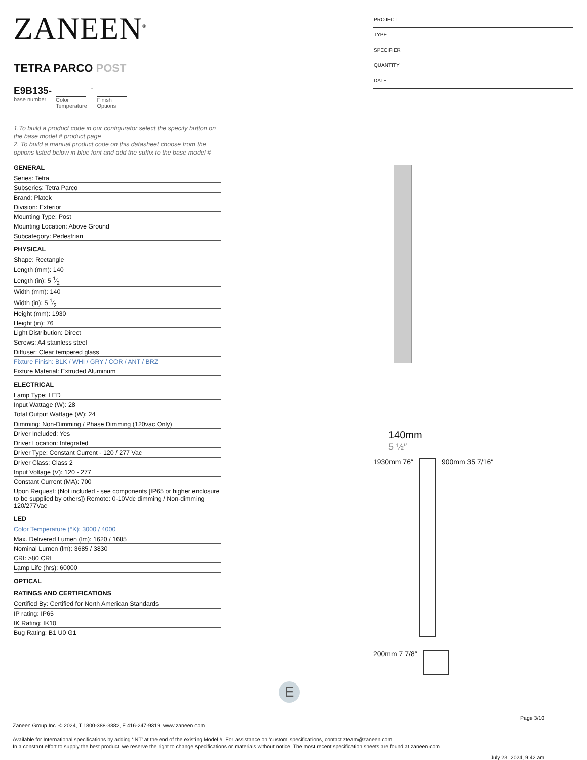ZANEEN<sup>®</sup>
TETRA PARCO POST
E9B135-
base number
Color
Temperature
- Finish
Options
1.To build a product code in our configurator select the specify button on the base model # product page
2. To build a manual product code on this datasheet choose from the options listed below in blue font and add the suffix to the base model #
GENERAL
Series: Tetra
Subseries: Tetra Parco
Brand: Platek
Division: Exterior
Mounting Type: Post
Mounting Location: Above Ground
Subcategory: Pedestrian
PHYSICAL
Shape: Rectangle
Length (mm): 140
Length (in): 5 1⁄2
Width (mm): 140
Width (in): 5 1⁄2
Height (mm): 1930
Height (in): 76
Light Distribution: Direct
Screws: A4 stainless steel
Diffuser: Clear tempered glass
Fixture Finish: BLK / WHI / GRY / COR / ANT / BRZ
Fixture Material: Extruded Aluminum
ELECTRICAL
Lamp Type: LED
Input Wattage (W): 28
Total Output Wattage (W): 24
Dimming: Non-Dimming / Phase Dimming (120vac Only)
Driver Included: Yes
Driver Location: Integrated
Driver Type: Constant Current - 120 / 277 Vac
Driver Class: Class 2
Input Voltage (V): 120 - 277
Constant Current (MA): 700
Upon Request: (Not included - see components [IP65 or higher enclosure to be supplied by others]) Remote: 0-10Vdc dimming / Non-dimming 120/277Vac
LED
Color Temperature (°K): 3000 / 4000
Max. Delivered Lumen (lm): 1620 / 1685
Nominal Lumen (lm): 3685 / 3830
CRI: >80 CRI
Lamp Life (hrs): 60000
OPTICAL
RATINGS AND CERTIFICATIONS
Certified By: Certified for North American Standards
IP rating: IP65
IK Rating: IK10
Bug Rating: B1 U0 G1
PROJECT
TYPE
SPECIFIER
QUANTITY
DATE
140mm
5 ½″
1930mm 76″ 900mm 35 7/16″
200mm 7 7/8″
E
Page 3/10
Zaneen Group Inc. © 2024, T 1800-388-3382, F 416-247-9319, www.zaneen.com
Available for International specifications by adding ‘INT’ at the end of the existing Model #. For assistance on ‘custom’ specifications, contact zteam@zaneen.com.
In a constant effort to supply the best product, we reserve the right to change specifications or materials without notice. The most recent specification sheets are found at zaneen.com
July 23, 2024, 9:42 am